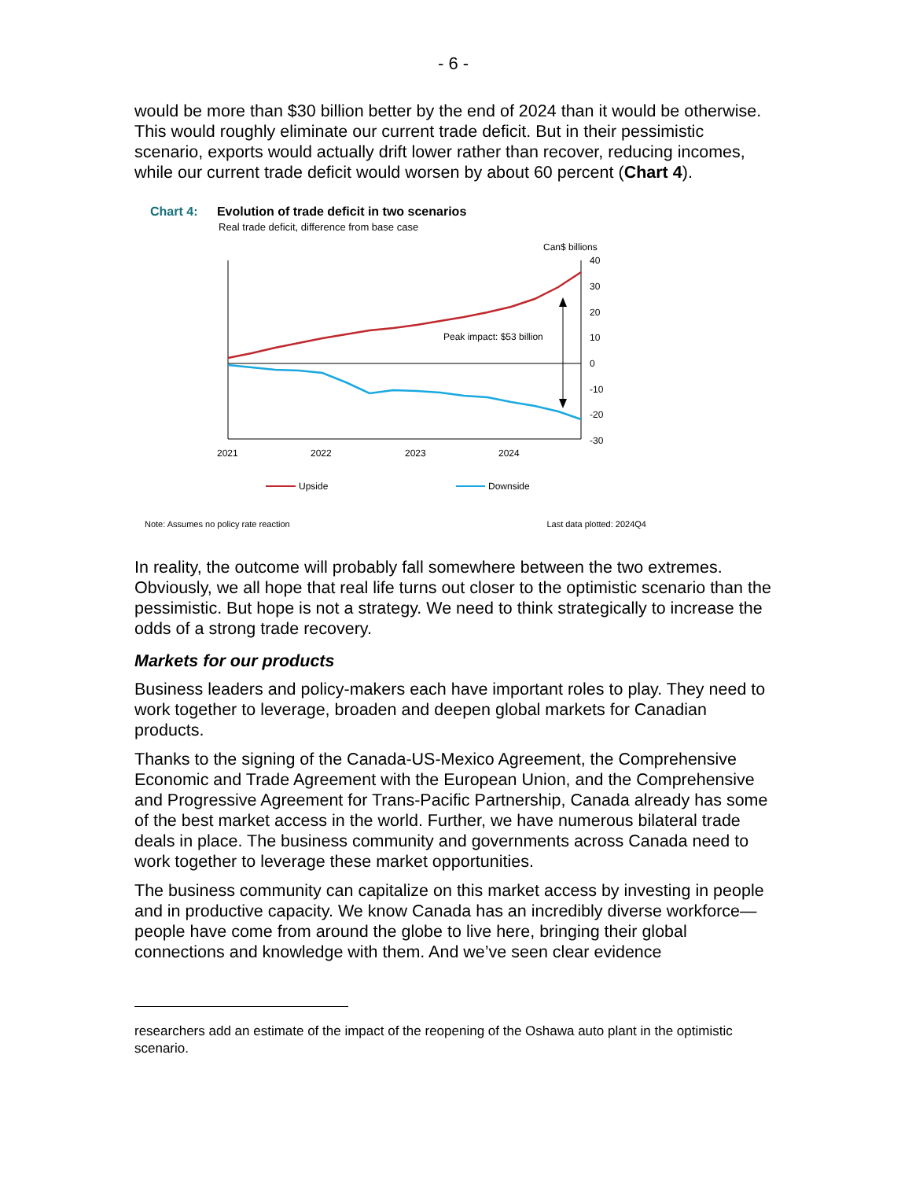- 6 -
would be more than $30 billion better by the end of 2024 than it would be otherwise. This would roughly eliminate our current trade deficit. But in their pessimistic scenario, exports would actually drift lower rather than recover, reducing incomes, while our current trade deficit would worsen by about 60 percent (Chart 4).
Chart 4: Evolution of trade deficit in two scenarios
Real trade deficit, difference from base case
Can$ billions
40
30
20
10
0
-10
-20
-30
2021
2022
2023
2024
Peak impact: $53 billion
Upside
Downside
Note: Assumes no policy rate reaction Last data plotted: 2024Q4
In reality, the outcome will probably fall somewhere between the two extremes. Obviously, we all hope that real life turns out closer to the optimistic scenario than the pessimistic. But hope is not a strategy. We need to think strategically to increase the odds of a strong trade recovery.
Markets for our products
Business leaders and policy-makers each have important roles to play. They need to work together to leverage, broaden and deepen global markets for Canadian products.
Thanks to the signing of the Canada-US-Mexico Agreement, the Comprehensive Economic and Trade Agreement with the European Union, and the Comprehensive and Progressive Agreement for Trans-Pacific Partnership, Canada already has some of the best market access in the world. Further, we have numerous bilateral trade deals in place. The business community and governments across Canada need to work together to leverage these market opportunities.
The business community can capitalize on this market access by investing in people and in productive capacity. We know Canada has an incredibly diverse workforce—people have come from around the globe to live here, bringing their global connections and knowledge with them. And we’ve seen clear evidence
researchers add an estimate of the impact of the reopening of the Oshawa auto plant in the optimistic scenario.